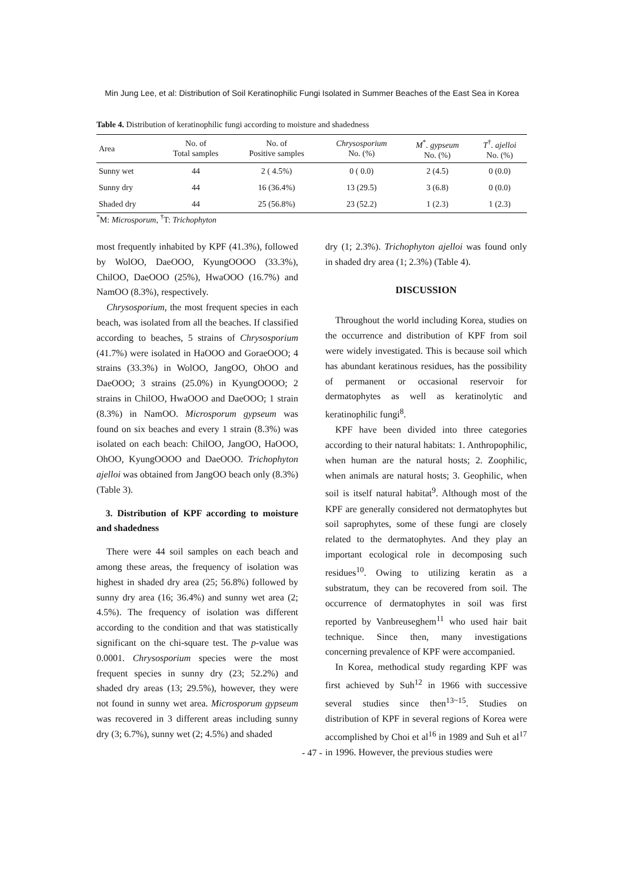Min Jung Lee, et al: Distribution of Soil Keratinophilic Fungi Isolated in Summer Beaches of the East Sea in Korea
Table 4. Distribution of keratinophilic fungi according to moisture and shadedness
| Area | No. of Total samples | No. of Positive samples | Chrysosporium No. (%) | M<sup>*</sup> . gypseum No. (%) | T<sup>†</sup> . ajelloi No. (%) |
| --- | --- | --- | --- | --- | --- |
| Sunny wet | 44 | 2 ( 4.5%) | 0 ( 0.0) | 2 (4.5) | 0 (0.0) |
| Sunny dry | 44 | 16 (36.4%) | 13 (29.5) | 3 (6.8) | 0 (0.0) |
| Shaded dry | 44 | 25 (56.8%) | 23 (52.2) | 1 (2.3) | 1 (2.3) |
<sup>*</sup> M: Microsporum, <sup>†</sup>T: Trichophyton
most frequently inhabited by KPF (41.3%), followed by WolOO, DaeOOO, KyungOOOO (33.3%), ChilOO, DaeOOO (25%), HwaOOO (16.7%) and NamOO (8.3%), respectively.
Chrysosporium, the most frequent species in each beach, was isolated from all the beaches. If classified according to beaches, 5 strains of Chrysosporium (41.7%) were isolated in HaOOO and GoraeOOO; 4 strains (33.3%) in WolOO, JangOO, OhOO and DaeOOO; 3 strains (25.0%) in KyungOOOO; 2 strains in ChilOO, HwaOOO and DaeOOO; 1 strain (8.3%) in NamOO. Microsporum gypseum was found on six beaches and every 1 strain (8.3%) was isolated on each beach: ChilOO, JangOO, HaOOO, OhOO, KyungOOOO and DaeOOO. Trichophyton ajelloi was obtained from JangOO beach only (8.3%) (Table 3).
3. Distribution of KPF according to moisture and shadedness
There were 44 soil samples on each beach and among these areas, the frequency of isolation was highest in shaded dry area (25; 56.8%) followed by sunny dry area (16; 36.4%) and sunny wet area (2; 4.5%). The frequency of isolation was different according to the condition and that was statistically significant on the chi-square test. The p-value was 0.0001. Chrysosporium species were the most frequent species in sunny dry (23; 52.2%) and shaded dry areas (13; 29.5%), however, they were not found in sunny wet area. Microsporum gypseum was recovered in 3 different areas including sunny dry (3; 6.7%), sunny wet (2; 4.5%) and shaded
dry (1; 2.3%). Trichophyton ajelloi was found only in shaded dry area (1; 2.3%) (Table 4).
DISCUSSION
Throughout the world including Korea, studies on the occurrence and distribution of KPF from soil were widely investigated. This is because soil which has abundant keratinous residues, has the possibility of permanent or occasional reservoir for dermatophytes as well as keratinolytic and keratinophilic fungi<sup>8</sup>.
KPF have been divided into three categories according to their natural habitats: 1. Anthropophilic, when human are the natural hosts; 2. Zoophilic, when animals are natural hosts; 3. Geophilic, when soil is itself natural habitat<sup>9</sup>. Although most of the KPF are generally considered not dermatophytes but soil saprophytes, some of these fungi are closely related to the dermatophytes. And they play an important ecological role in decomposing such residues<sup>10</sup>. Owing to utilizing keratin as a substratum, they can be recovered from soil. The occurrence of dermatophytes in soil was first reported by Vanbreuseghem<sup>11</sup> who used hair bait technique. Since then, many investigations concerning prevalence of KPF were accompanied.
In Korea, methodical study regarding KPF was first achieved by Suh<sup>12</sup> in 1966 with successive several studies since then<sup>13~15</sup>. Studies on distribution of KPF in several regions of Korea were accomplished by Choi et al<sup>16</sup> in 1989 and Suh et al<sup>17</sup> in 1996. However, the previous studies were
- 47 -